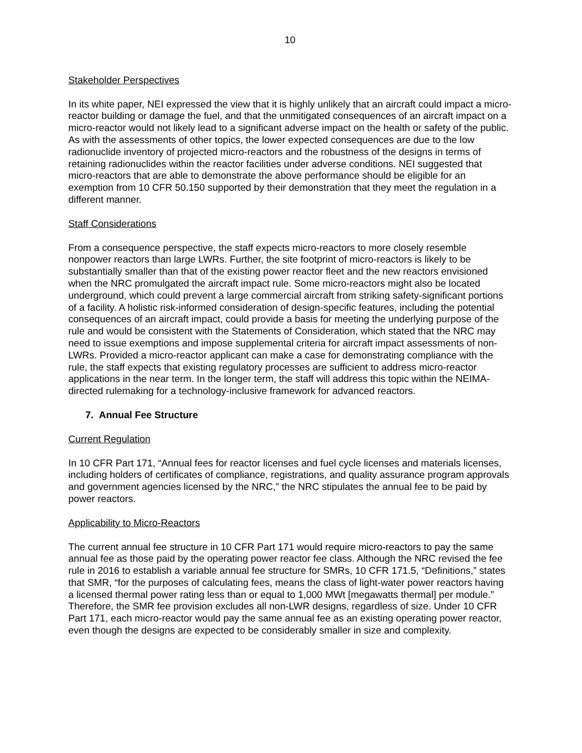10
Stakeholder Perspectives
In its white paper, NEI expressed the view that it is highly unlikely that an aircraft could impact a micro-reactor building or damage the fuel, and that the unmitigated consequences of an aircraft impact on a micro-reactor would not likely lead to a significant adverse impact on the health or safety of the public. As with the assessments of other topics, the lower expected consequences are due to the low radionuclide inventory of projected micro-reactors and the robustness of the designs in terms of retaining radionuclides within the reactor facilities under adverse conditions. NEI suggested that micro-reactors that are able to demonstrate the above performance should be eligible for an exemption from 10 CFR 50.150 supported by their demonstration that they meet the regulation in a different manner.
Staff Considerations
From a consequence perspective, the staff expects micro-reactors to more closely resemble nonpower reactors than large LWRs. Further, the site footprint of micro-reactors is likely to be substantially smaller than that of the existing power reactor fleet and the new reactors envisioned when the NRC promulgated the aircraft impact rule. Some micro-reactors might also be located underground, which could prevent a large commercial aircraft from striking safety-significant portions of a facility. A holistic risk-informed consideration of design-specific features, including the potential consequences of an aircraft impact, could provide a basis for meeting the underlying purpose of the rule and would be consistent with the Statements of Consideration, which stated that the NRC may need to issue exemptions and impose supplemental criteria for aircraft impact assessments of non-LWRs. Provided a micro-reactor applicant can make a case for demonstrating compliance with the rule, the staff expects that existing regulatory processes are sufficient to address micro-reactor applications in the near term. In the longer term, the staff will address this topic within the NEIMA-directed rulemaking for a technology-inclusive framework for advanced reactors.
7. Annual Fee Structure
Current Regulation
In 10 CFR Part 171, “Annual fees for reactor licenses and fuel cycle licenses and materials licenses, including holders of certificates of compliance, registrations, and quality assurance program approvals and government agencies licensed by the NRC,” the NRC stipulates the annual fee to be paid by power reactors.
Applicability to Micro-Reactors
The current annual fee structure in 10 CFR Part 171 would require micro-reactors to pay the same annual fee as those paid by the operating power reactor fee class. Although the NRC revised the fee rule in 2016 to establish a variable annual fee structure for SMRs, 10 CFR 171.5, “Definitions,” states that SMR, “for the purposes of calculating fees, means the class of light-water power reactors having a licensed thermal power rating less than or equal to 1,000 MWt [megawatts thermal] per module.” Therefore, the SMR fee provision excludes all non-LWR designs, regardless of size. Under 10 CFR Part 171, each micro-reactor would pay the same annual fee as an existing operating power reactor, even though the designs are expected to be considerably smaller in size and complexity.